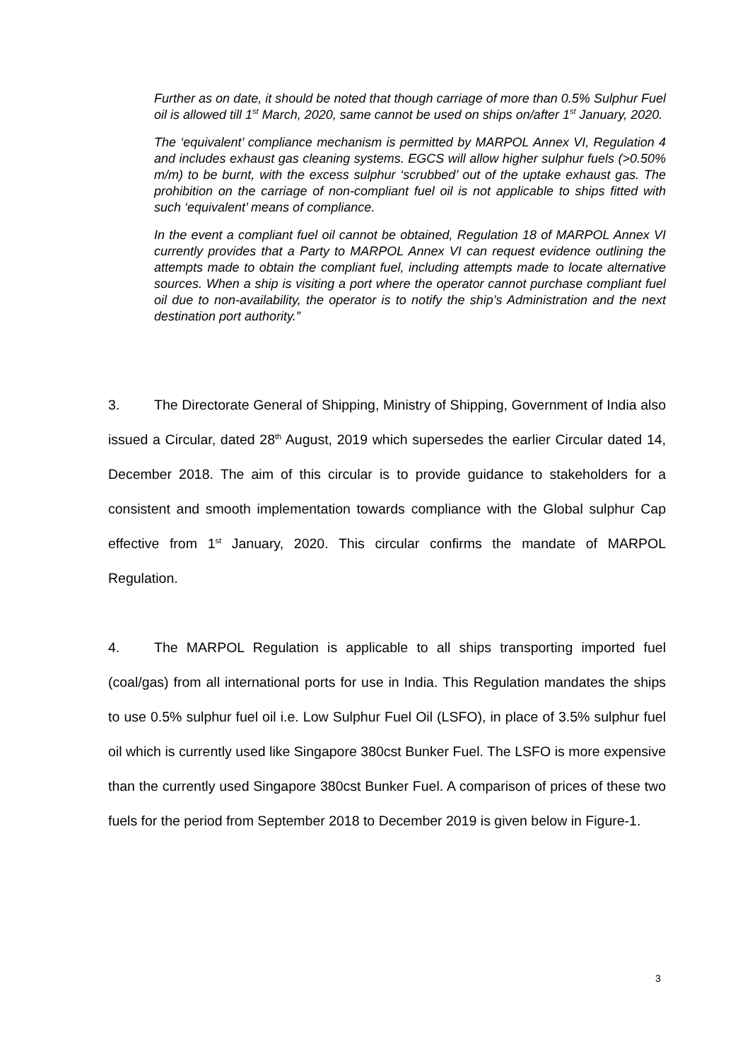Further as on date, it should be noted that though carriage of more than 0.5% Sulphur Fuel oil is allowed till 1<sup>st</sup> March, 2020, same cannot be used on ships on/after 1<sup>st</sup> January, 2020.
The ‘equivalent’ compliance mechanism is permitted by MARPOL Annex VI, Regulation 4 and includes exhaust gas cleaning systems. EGCS will allow higher sulphur fuels (>0.50% m/m) to be burnt, with the excess sulphur ‘scrubbed’ out of the uptake exhaust gas. The prohibition on the carriage of non-compliant fuel oil is not applicable to ships fitted with such ‘equivalent’ means of compliance.
In the event a compliant fuel oil cannot be obtained, Regulation 18 of MARPOL Annex VI currently provides that a Party to MARPOL Annex VI can request evidence outlining the attempts made to obtain the compliant fuel, including attempts made to locate alternative sources. When a ship is visiting a port where the operator cannot purchase compliant fuel oil due to non-availability, the operator is to notify the ship’s Administration and the next destination port authority.”
3. The Directorate General of Shipping, Ministry of Shipping, Government of India also issued a Circular, dated 28<sup>th</sup> August, 2019 which supersedes the earlier Circular dated 14, December 2018. The aim of this circular is to provide guidance to stakeholders for a consistent and smooth implementation towards compliance with the Global sulphur Cap effective from 1<sup>st</sup> January, 2020. This circular confirms the mandate of MARPOL Regulation.
4. The MARPOL Regulation is applicable to all ships transporting imported fuel (coal/gas) from all international ports for use in India. This Regulation mandates the ships to use 0.5% sulphur fuel oil i.e. Low Sulphur Fuel Oil (LSFO), in place of 3.5% sulphur fuel oil which is currently used like Singapore 380cst Bunker Fuel. The LSFO is more expensive than the currently used Singapore 380cst Bunker Fuel. A comparison of prices of these two fuels for the period from September 2018 to December 2019 is given below in Figure-1.
3